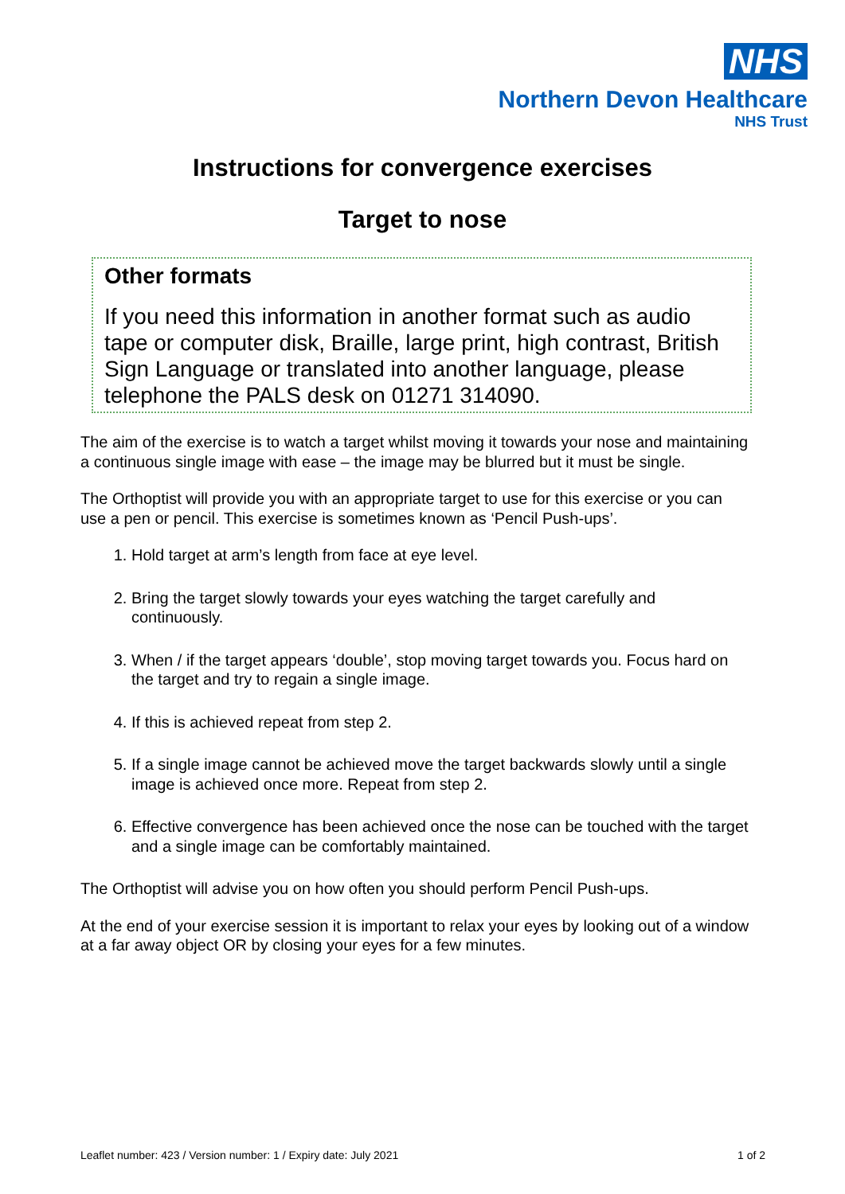NHS
Northern Devon Healthcare
NHS Trust
Instructions for convergence exercises
Target to nose
Other formats
If you need this information in another format such as audio tape or computer disk, Braille, large print, high contrast, British Sign Language or translated into another language, please telephone the PALS desk on 01271 314090.
The aim of the exercise is to watch a target whilst moving it towards your nose and maintaining a continuous single image with ease – the image may be blurred but it must be single.
The Orthoptist will provide you with an appropriate target to use for this exercise or you can use a pen or pencil. This exercise is sometimes known as ‘Pencil Push-ups’.
1. Hold target at arm’s length from face at eye level.
2. Bring the target slowly towards your eyes watching the target carefully and continuously.
3. When / if the target appears ‘double’, stop moving target towards you. Focus hard on the target and try to regain a single image.
4. If this is achieved repeat from step 2.
5. If a single image cannot be achieved move the target backwards slowly until a single image is achieved once more. Repeat from step 2.
6. Effective convergence has been achieved once the nose can be touched with the target and a single image can be comfortably maintained.
The Orthoptist will advise you on how often you should perform Pencil Push-ups.
At the end of your exercise session it is important to relax your eyes by looking out of a window at a far away object OR by closing your eyes for a few minutes.
Leaflet number: 423 / Version number: 1 / Expiry date: July 2021 1 of 2